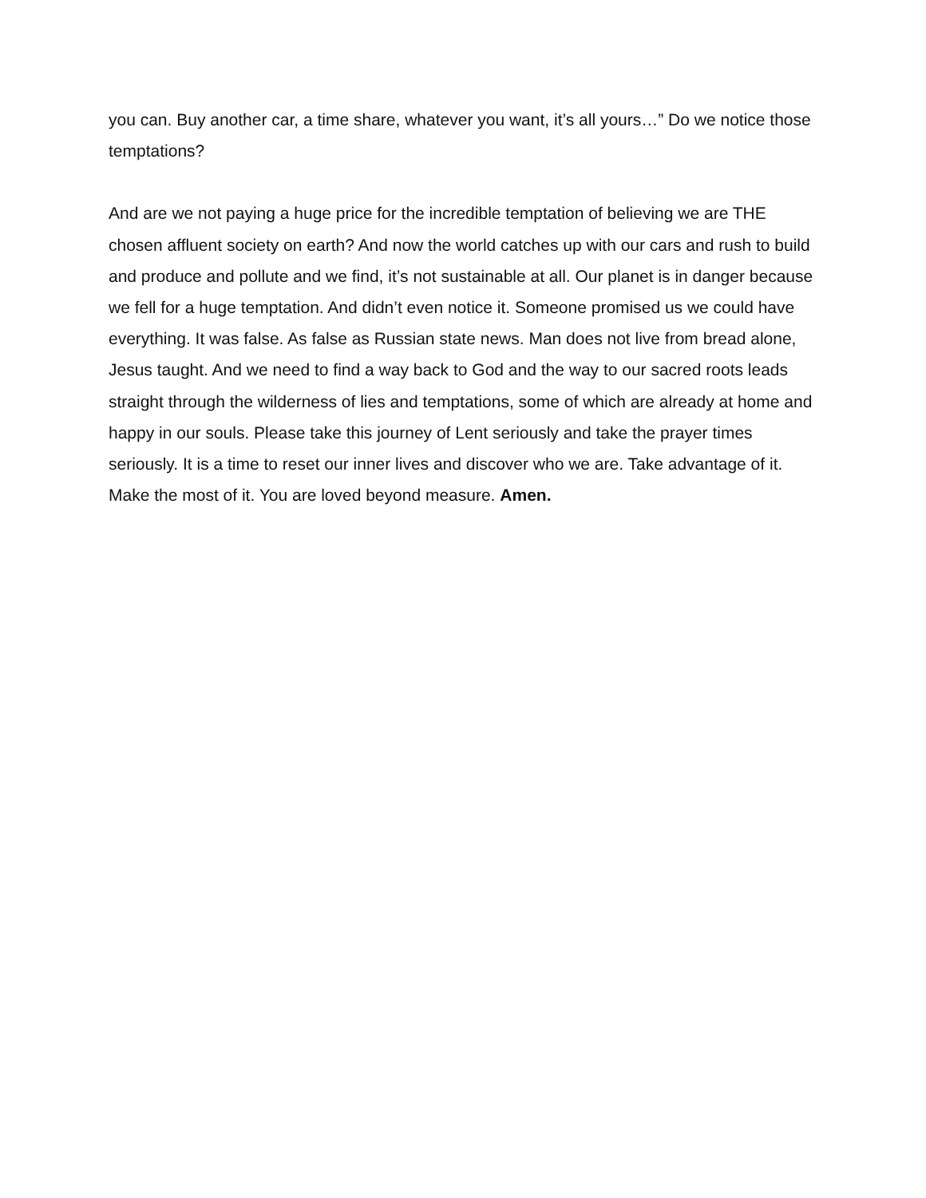you can. Buy another car, a time share, whatever you want, it’s all yours…” Do we notice those temptations?
And are we not paying a huge price for the incredible temptation of believing we are THE chosen affluent society on earth? And now the world catches up with our cars and rush to build and produce and pollute and we find, it’s not sustainable at all. Our planet is in danger because we fell for a huge temptation. And didn’t even notice it. Someone promised us we could have everything. It was false. As false as Russian state news. Man does not live from bread alone, Jesus taught. And we need to find a way back to God and the way to our sacred roots leads straight through the wilderness of lies and temptations, some of which are already at home and happy in our souls. Please take this journey of Lent seriously and take the prayer times seriously. It is a time to reset our inner lives and discover who we are. Take advantage of it. Make the most of it. You are loved beyond measure. Amen.